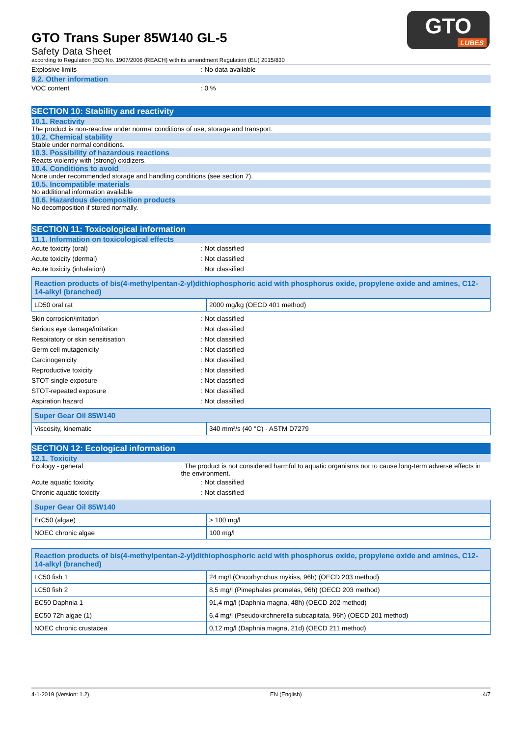GTO
LUBES
GTO Trans Super 85W140 GL-5
Safety Data Sheet
according to Regulation (EC) No. 1907/2006 (REACH) with its amendment Regulation (EU) 2015/830
Explosive limits : No data available
9.2. Other information
VOC content : 0 %
SECTION 10: Stability and reactivity
10.1. Reactivity
The product is non-reactive under normal conditions of use, storage and transport.
10.2. Chemical stability
Stable under normal conditions.
10.3. Possibility of hazardous reactions
Reacts violently with (strong) oxidizers.
10.4. Conditions to avoid
None under recommended storage and handling conditions (see section 7).
10.5. Incompatible materials
No additional information available
10.6. Hazardous decomposition products
No decomposition if stored normally.
SECTION 11: Toxicological information
11.1. Information on toxicological effects
Acute toxicity (oral) : Not classified
Acute toxicity (dermal) : Not classified
Acute toxicity (inhalation) : Not classified
| Reaction products of bis(4-methylpentan-2-yl)dithiophosphoric acid with phosphorus oxide, propylene oxide and amines, C12-14-alkyl (branched) | |
| LD50 oral rat | 2000 mg/kg (OECD 401 method) |
Skin corrosion/irritation : Not classified
Serious eye damage/irritation : Not classified
Respiratory or skin sensitisation : Not classified
Germ cell mutagenicity : Not classified
Carcinogenicity : Not classified
Reproductive toxicity : Not classified
STOT-single exposure : Not classified
STOT-repeated exposure : Not classified
Aspiration hazard : Not classified
| Super Gear Oil 85W140 | |
| Viscosity, kinematic | 340 mm²/s (40 °C) - ASTM D7279 |
SECTION 12: Ecological information
12.1. Toxicity
Ecology - general : The product is not considered harmful to aquatic organisms nor to cause long-term adverse effects in the environment.
Acute aquatic toxicity : Not classified
Chronic aquatic toxicity : Not classified
| Super Gear Oil 85W140 | |
| ErC50 (algae) | > 100 mg/l |
| NOEC chronic algae | 100 mg/l |
| Reaction products of bis(4-methylpentan-2-yl)dithiophosphoric acid with phosphorus oxide, propylene oxide and amines, C12-14-alkyl (branched) | |
| LC50 fish 1 | 24 mg/l (Oncorhynchus mykiss, 96h) (OECD 203 method) |
| LC50 fish 2 | 8,5 mg/l (Pimephales promelas, 96h) (OECD 203 method) |
| EC50 Daphnia 1 | 91,4 mg/l (Daphnia magna, 48h) (OECD 202 method) |
| EC50 72h algae (1) | 6,4 mg/l (Pseudokirchnerella subcapitata, 96h) (OECD 201 method) |
| NOEC chronic crustacea | 0,12 mg/l (Daphnia magna, 21d) (OECD 211 method) |
4-1-2019 (Version: 1.2) EN (English) 4/7